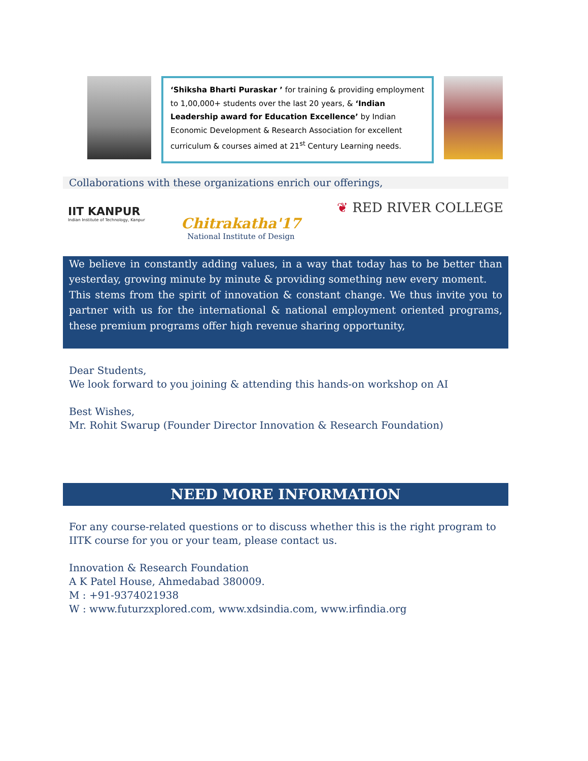‘Shiksha Bharti Puraskar ’ for training & providing employment to 1,00,000+ students over the last 20 years, & ‘Indian Leadership award for Education Excellence’ by Indian Economic Development & Research Association for excellent curriculum & courses aimed at 21<sup>st</sup> Century Learning needs.
Collaborations with these organizations enrich our offerings,
IIT KANPUR
Indian Institute of Technology, Kanpur
Chitrakatha'17
National Institute of Design
❦ RED RIVER COLLEGE
We believe in constantly adding values, in a way that today has to be better than yesterday, growing minute by minute & providing something new every moment.
This stems from the spirit of innovation & constant change. We thus invite you to partner with us for the international & national employment oriented programs, these premium programs offer high revenue sharing opportunity,
Dear Students,
We look forward to you joining & attending this hands-on workshop on AI
Best Wishes,
Mr. Rohit Swarup (Founder Director Innovation & Research Foundation)
NEED MORE INFORMATION
For any course-related questions or to discuss whether this is the right program to IITK course for you or your team, please contact us.
Innovation & Research Foundation
A K Patel House, Ahmedabad 380009.
M : +91-9374021938
W : www.futurzxplored.com, www.xdsindia.com, www.irfindia.org